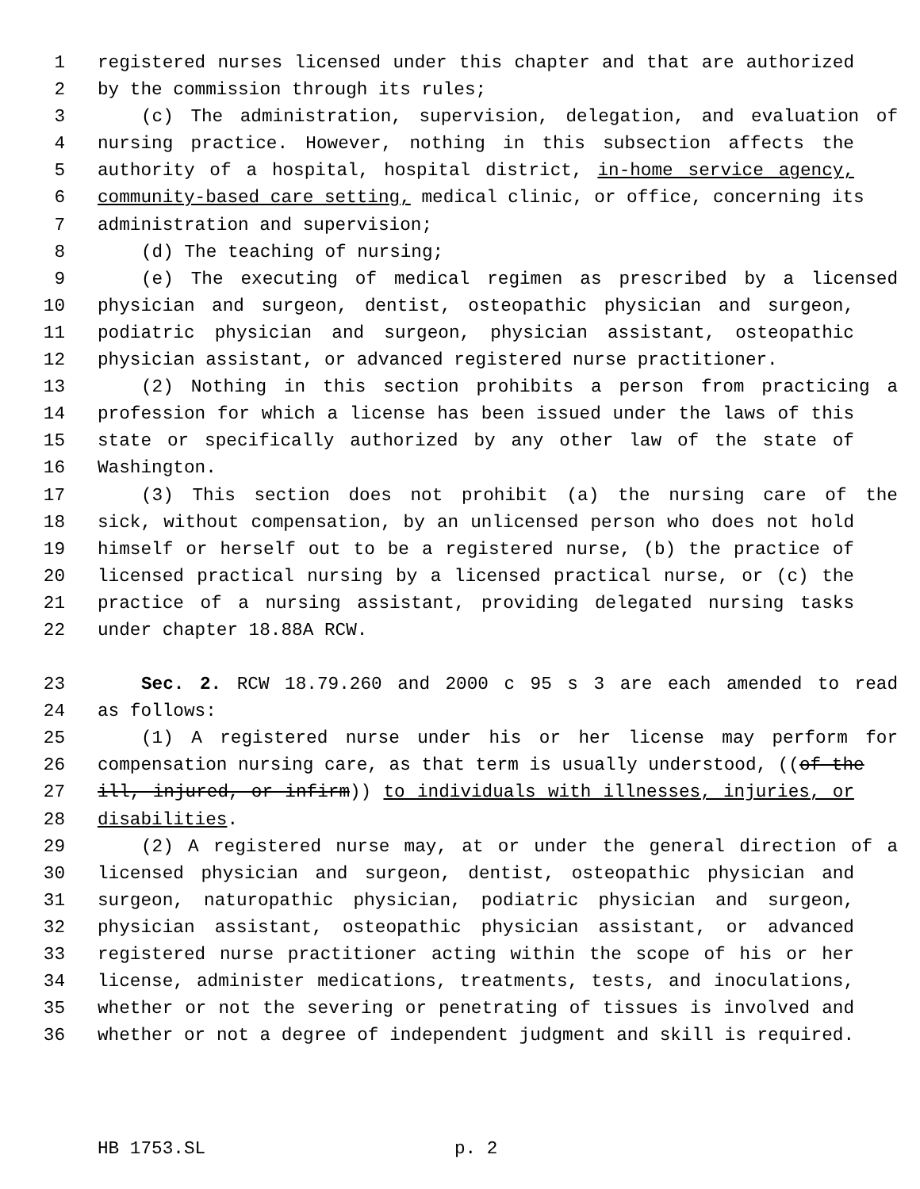1 registered nurses licensed under this chapter and that are authorized
2 by the commission through its rules;
3 (c) The administration, supervision, delegation, and evaluation of
4 nursing practice. However, nothing in this subsection affects the
5 authority of a hospital, hospital district, in-home service agency,
6 community-based care setting, medical clinic, or office, concerning its
7 administration and supervision;
8 (d) The teaching of nursing;
9 (e) The executing of medical regimen as prescribed by a licensed
10 physician and surgeon, dentist, osteopathic physician and surgeon,
11 podiatric physician and surgeon, physician assistant, osteopathic
12 physician assistant, or advanced registered nurse practitioner.
13 (2) Nothing in this section prohibits a person from practicing a
14 profession for which a license has been issued under the laws of this
15 state or specifically authorized by any other law of the state of
16 Washington.
17 (3) This section does not prohibit (a) the nursing care of the
18 sick, without compensation, by an unlicensed person who does not hold
19 himself or herself out to be a registered nurse, (b) the practice of
20 licensed practical nursing by a licensed practical nurse, or (c) the
21 practice of a nursing assistant, providing delegated nursing tasks
22 under chapter 18.88A RCW.
23 Sec. 2. RCW 18.79.260 and 2000 c 95 s 3 are each amended to read
24 as follows:
25 (1) A registered nurse under his or her license may perform for
26 compensation nursing care, as that term is usually understood, ((of the
27 ill, injured, or infirm)) to individuals with illnesses, injuries, or
28 disabilities.
29 (2) A registered nurse may, at or under the general direction of a
30 licensed physician and surgeon, dentist, osteopathic physician and
31 surgeon, naturopathic physician, podiatric physician and surgeon,
32 physician assistant, osteopathic physician assistant, or advanced
33 registered nurse practitioner acting within the scope of his or her
34 license, administer medications, treatments, tests, and inoculations,
35 whether or not the severing or penetrating of tissues is involved and
36 whether or not a degree of independent judgment and skill is required.
HB 1753.SL p. 2